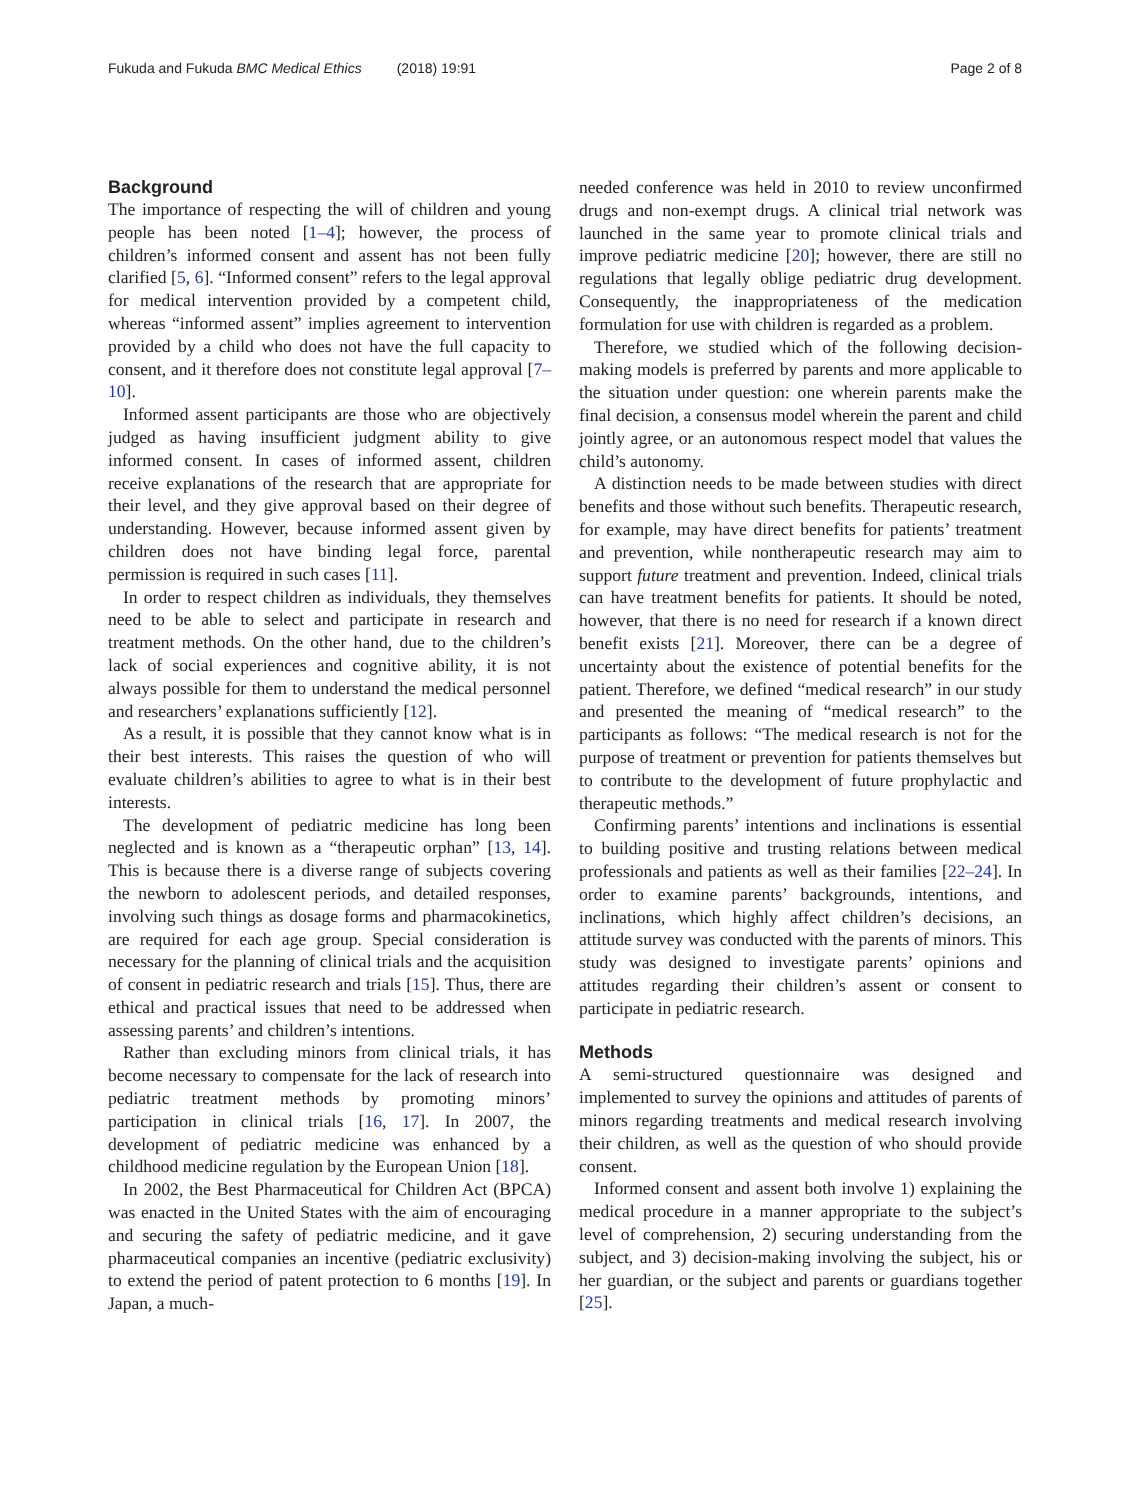Fukuda and Fukuda BMC Medical Ethics (2018) 19:91 Page 2 of 8
Background
The importance of respecting the will of children and young people has been noted [1–4]; however, the process of children’s informed consent and assent has not been fully clarified [5, 6]. “Informed consent” refers to the legal approval for medical intervention provided by a competent child, whereas “informed assent” implies agreement to intervention provided by a child who does not have the full capacity to consent, and it therefore does not constitute legal approval [7–10].
Informed assent participants are those who are objectively judged as having insufficient judgment ability to give informed consent. In cases of informed assent, children receive explanations of the research that are appropriate for their level, and they give approval based on their degree of understanding. However, because informed assent given by children does not have binding legal force, parental permission is required in such cases [11].
In order to respect children as individuals, they themselves need to be able to select and participate in research and treatment methods. On the other hand, due to the children’s lack of social experiences and cognitive ability, it is not always possible for them to understand the medical personnel and researchers’ explanations sufficiently [12].
As a result, it is possible that they cannot know what is in their best interests. This raises the question of who will evaluate children’s abilities to agree to what is in their best interests.
The development of pediatric medicine has long been neglected and is known as a “therapeutic orphan” [13, 14]. This is because there is a diverse range of subjects covering the newborn to adolescent periods, and detailed responses, involving such things as dosage forms and pharmacokinetics, are required for each age group. Special consideration is necessary for the planning of clinical trials and the acquisition of consent in pediatric research and trials [15]. Thus, there are ethical and practical issues that need to be addressed when assessing parents’ and children’s intentions.
Rather than excluding minors from clinical trials, it has become necessary to compensate for the lack of research into pediatric treatment methods by promoting minors’ participation in clinical trials [16, 17]. In 2007, the development of pediatric medicine was enhanced by a childhood medicine regulation by the European Union [18].
In 2002, the Best Pharmaceutical for Children Act (BPCA) was enacted in the United States with the aim of encouraging and securing the safety of pediatric medicine, and it gave pharmaceutical companies an incentive (pediatric exclusivity) to extend the period of patent protection to 6 months [19]. In Japan, a much-
needed conference was held in 2010 to review unconfirmed drugs and non-exempt drugs. A clinical trial network was launched in the same year to promote clinical trials and improve pediatric medicine [20]; however, there are still no regulations that legally oblige pediatric drug development. Consequently, the inappropriateness of the medication formulation for use with children is regarded as a problem.
Therefore, we studied which of the following decision-making models is preferred by parents and more applicable to the situation under question: one wherein parents make the final decision, a consensus model wherein the parent and child jointly agree, or an autonomous respect model that values the child’s autonomy.
A distinction needs to be made between studies with direct benefits and those without such benefits. Therapeutic research, for example, may have direct benefits for patients’ treatment and prevention, while nontherapeutic research may aim to support future treatment and prevention. Indeed, clinical trials can have treatment benefits for patients. It should be noted, however, that there is no need for research if a known direct benefit exists [21]. Moreover, there can be a degree of uncertainty about the existence of potential benefits for the patient. Therefore, we defined “medical research” in our study and presented the meaning of “medical research” to the participants as follows: “The medical research is not for the purpose of treatment or prevention for patients themselves but to contribute to the development of future prophylactic and therapeutic methods.”
Confirming parents’ intentions and inclinations is essential to building positive and trusting relations between medical professionals and patients as well as their families [22–24]. In order to examine parents’ backgrounds, intentions, and inclinations, which highly affect children’s decisions, an attitude survey was conducted with the parents of minors. This study was designed to investigate parents’ opinions and attitudes regarding their children’s assent or consent to participate in pediatric research.
Methods
A semi-structured questionnaire was designed and implemented to survey the opinions and attitudes of parents of minors regarding treatments and medical research involving their children, as well as the question of who should provide consent.
Informed consent and assent both involve 1) explaining the medical procedure in a manner appropriate to the subject’s level of comprehension, 2) securing understanding from the subject, and 3) decision-making involving the subject, his or her guardian, or the subject and parents or guardians together [25].